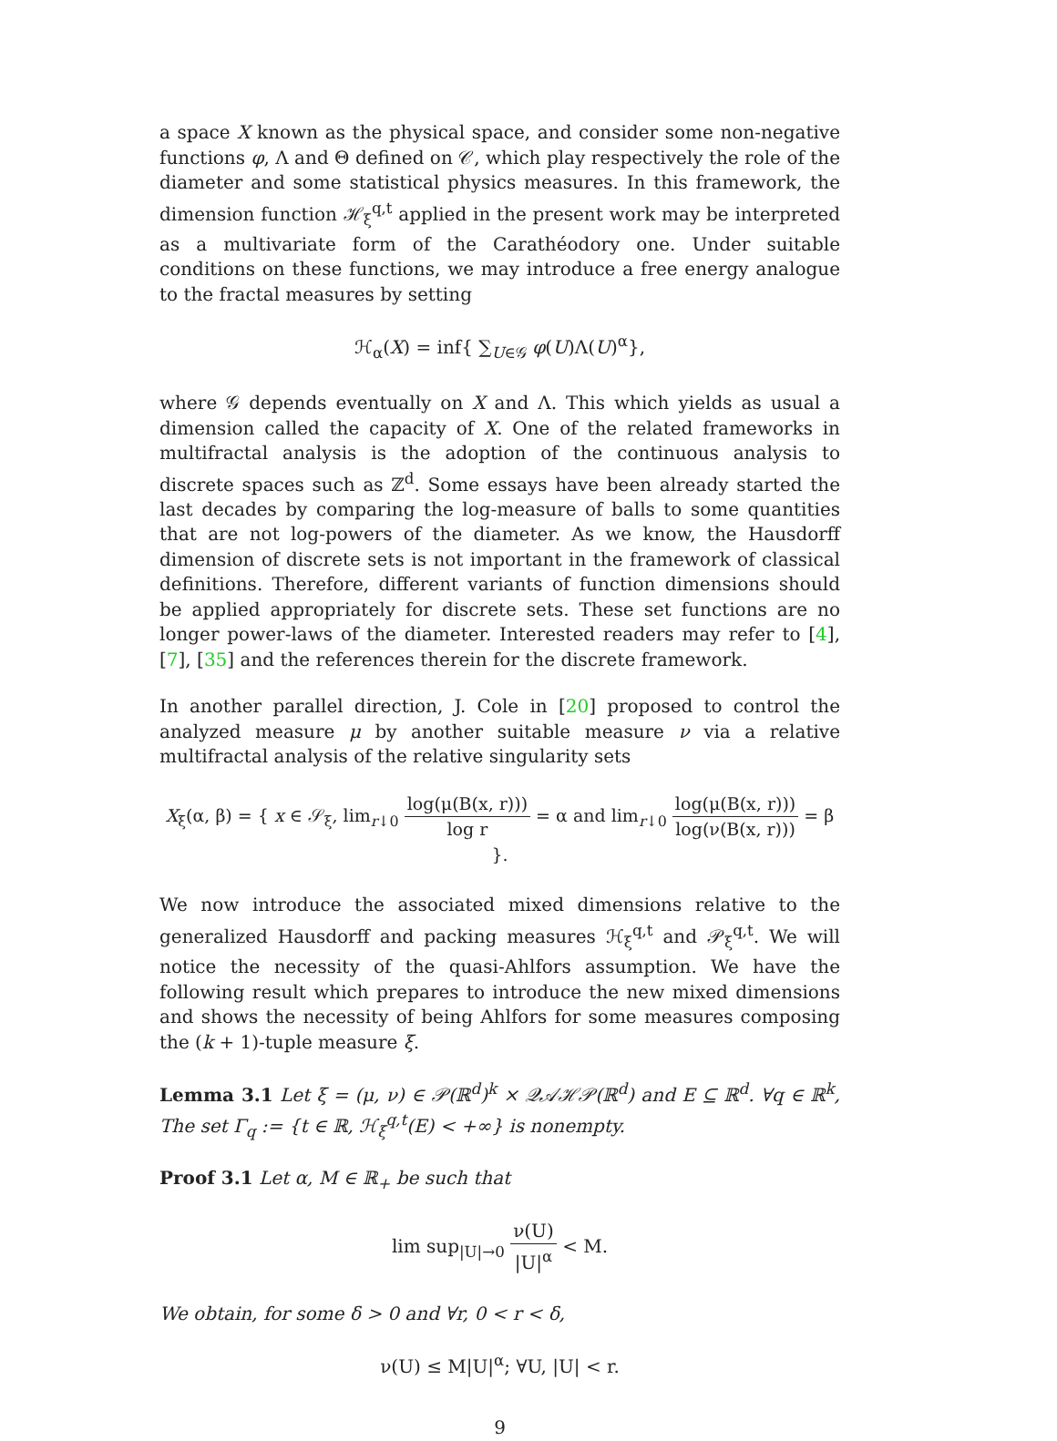a space X known as the physical space, and consider some non-negative functions φ, Λ and Θ defined on 𝒞, which play respectively the role of the diameter and some statistical physics measures. In this framework, the dimension function ℋ<sub>ξ</sub><sup>q,t</sup> applied in the present work may be interpreted as a multivariate form of the Carathéodory one. Under suitable conditions on these functions, we may introduce a free energy analogue to the fractal measures by setting
ℋ<sub>α</sub>(X) = inf{ ∑<sub>U∈𝒢</sub> φ(U)Λ(U)<sup>α</sup>},
where 𝒢 depends eventually on X and Λ. This which yields as usual a dimension called the capacity of X. One of the related frameworks in multifractal analysis is the adoption of the continuous analysis to discrete spaces such as ℤ<sup>d</sup>. Some essays have been already started the last decades by comparing the log-measure of balls to some quantities that are not log-powers of the diameter. As we know, the Hausdorff dimension of discrete sets is not important in the framework of classical definitions. Therefore, different variants of function dimensions should be applied appropriately for discrete sets. These set functions are no longer power-laws of the diameter. Interested readers may refer to [4], [7], [35] and the references therein for the discrete framework.
In another parallel direction, J. Cole in [20] proposed to control the analyzed measure μ by another suitable measure ν via a relative multifractal analysis of the relative singularity sets
X<sub>ξ</sub>(α, β) = { x ∈ 𝒮<sub>ξ</sub>, lim<sub>r↓0</sub> log(μ(B(x, r))) log r = α and lim<sub>r↓0</sub> log(μ(B(x, r))) log(ν(B(x, r))) = β }.
We now introduce the associated mixed dimensions relative to the generalized Hausdorff and packing measures ℋ<sub>ξ</sub><sup>q,t</sup> and 𝒫<sub>ξ</sub><sup>q,t</sup>. We will notice the necessity of the quasi-Ahlfors assumption. We have the following result which prepares to introduce the new mixed dimensions and shows the necessity of being Ahlfors for some measures composing the (k + 1)-tuple measure ξ.
Lemma 3.1 Let ξ = (μ, ν) ∈ 𝒫(ℝ<sup>d</sup>)<sup>k</sup> × 𝒬𝒜ℋ𝒫(ℝ<sup>d</sup>) and E ⊆ ℝ<sup>d</sup>. ∀q ∈ ℝ<sup>k</sup>, The set Γ<sub>q</sub> := {t ∈ ℝ, ℋ<sub>ξ</sub><sup>q,t</sup>(E) < +∞} is nonempty.
Proof 3.1 Let α, M ∈ ℝ<sub>+</sub> be such that
lim sup<sub>|U|→0</sub> ν(U) |U|<sup>α</sup> < M.
We obtain, for some δ > 0 and ∀r, 0 < r < δ,
ν(U) ≤ M|U|<sup>α</sup>; ∀U, |U| < r.
9